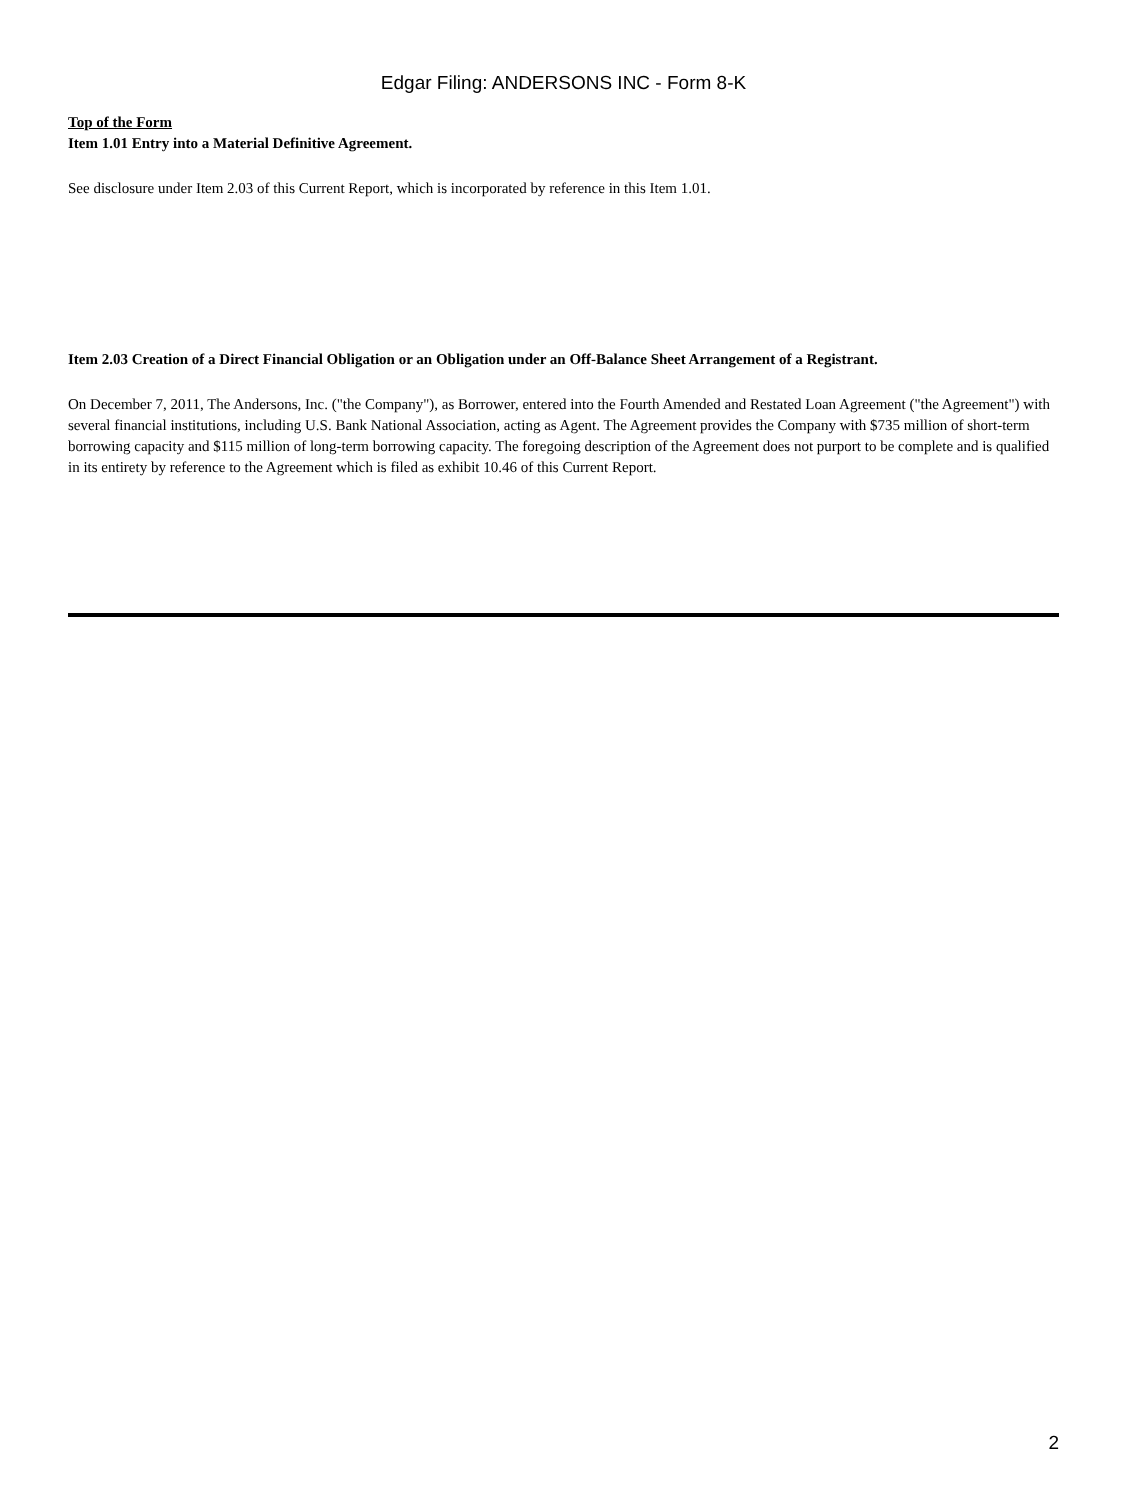Edgar Filing: ANDERSONS INC - Form 8-K
Top of the Form
Item 1.01 Entry into a Material Definitive Agreement.
See disclosure under Item 2.03 of this Current Report, which is incorporated by reference in this Item 1.01.
Item 2.03 Creation of a Direct Financial Obligation or an Obligation under an Off-Balance Sheet Arrangement of a Registrant.
On December 7, 2011, The Andersons, Inc. ("the Company"), as Borrower, entered into the Fourth Amended and Restated Loan Agreement ("the Agreement") with several financial institutions, including U.S. Bank National Association, acting as Agent. The Agreement provides the Company with $735 million of short-term borrowing capacity and $115 million of long-term borrowing capacity. The foregoing description of the Agreement does not purport to be complete and is qualified in its entirety by reference to the Agreement which is filed as exhibit 10.46 of this Current Report.
2